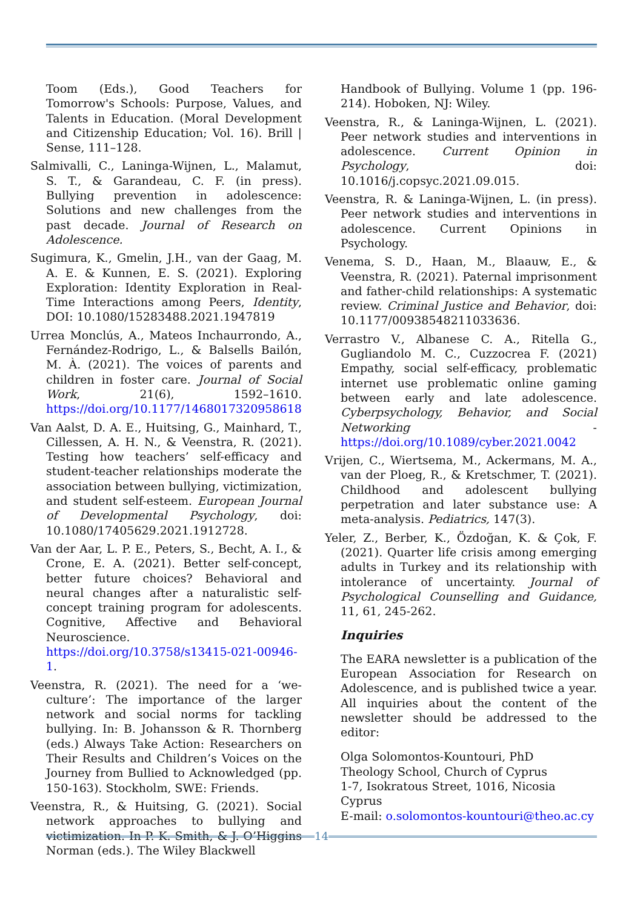Toom (Eds.), Good Teachers for Tomorrow's Schools: Purpose, Values, and Talents in Education. (Moral Development and Citizenship Education; Vol. 16). Brill | Sense, 111–128.
Salmivalli, C., Laninga-Wijnen, L., Malamut, S. T., & Garandeau, C. F. (in press). Bullying prevention in adolescence: Solutions and new challenges from the past decade. Journal of Research on Adolescence.
Sugimura, K., Gmelin, J.H., van der Gaag, M. A. E. & Kunnen, E. S. (2021). Exploring Exploration: Identity Exploration in Real-Time Interactions among Peers, Identity, DOI: 10.1080/15283488.2021.1947819
Urrea Monclús, A., Mateos Inchaurrondo, A., Fernández-Rodrigo, L., & Balsells Bailón, M. À. (2021). The voices of parents and children in foster care. Journal of Social Work, 21(6), 1592–1610. https://doi.org/10.1177/1468017320958618
Van Aalst, D. A. E., Huitsing, G., Mainhard, T., Cillessen, A. H. N., & Veenstra, R. (2021). Testing how teachers’ self-efficacy and student-teacher relationships moderate the association between bullying, victimization, and student self-esteem. European Journal of Developmental Psychology, doi: 10.1080/17405629.2021.1912728.
Van der Aar, L. P. E., Peters, S., Becht, A. I., & Crone, E. A. (2021). Better self-concept, better future choices? Behavioral and neural changes after a naturalistic self-concept training program for adolescents. Cognitive, Affective and Behavioral Neuroscience. https://doi.org/10.3758/s13415-021-00946-1.
Veenstra, R. (2021). The need for a ‘we-culture’: The importance of the larger network and social norms for tackling bullying. In: B. Johansson & R. Thornberg (eds.) Always Take Action: Researchers on Their Results and Children’s Voices on the Journey from Bullied to Acknowledged (pp. 150-163). Stockholm, SWE: Friends.
Veenstra, R., & Huitsing, G. (2021). Social network approaches to bullying and victimization. In P. K. Smith, & J. O’Higgins Norman (eds.). The Wiley Blackwell
Handbook of Bullying. Volume 1 (pp. 196-214). Hoboken, NJ: Wiley.
Veenstra, R., & Laninga-Wijnen, L. (2021). Peer network studies and interventions in adolescence. Current Opinion in Psychology, doi: 10.1016/j.copsyc.2021.09.015.
Veenstra, R. & Laninga-Wijnen, L. (in press). Peer network studies and interventions in adolescence. Current Opinions in Psychology.
Venema, S. D., Haan, M., Blaauw, E., & Veenstra, R. (2021). Paternal imprisonment and father-child relationships: A systematic review. Criminal Justice and Behavior, doi: 10.1177/00938548211033636.
Verrastro V., Albanese C. A., Ritella G., Gugliandolo M. C., Cuzzocrea F. (2021) Empathy, social self-efficacy, problematic internet use problematic online gaming between early and late adolescence. Cyberpsychology, Behavior, and Social Networking - https://doi.org/10.1089/cyber.2021.0042
Vrijen, C., Wiertsema, M., Ackermans, M. A., van der Ploeg, R., & Kretschmer, T. (2021). Childhood and adolescent bullying perpetration and later substance use: A meta-analysis. Pediatrics, 147(3).
Yeler, Z., Berber, K., Özdoğan, K. & Çok, F. (2021). Quarter life crisis among emerging adults in Turkey and its relationship with intolerance of uncertainty. Journal of Psychological Counselling and Guidance, 11, 61, 245-262.
Inquiries
The EARA newsletter is a publication of the European Association for Research on Adolescence, and is published twice a year. All inquiries about the content of the newsletter should be addressed to the editor:
Olga Solomontos-Kountouri, PhD
Theology School, Church of Cyprus
1-7, Isokratous Street, 1016, Nicosia
Cyprus
E-mail: o.solomontos-kountouri@theo.ac.cy
14